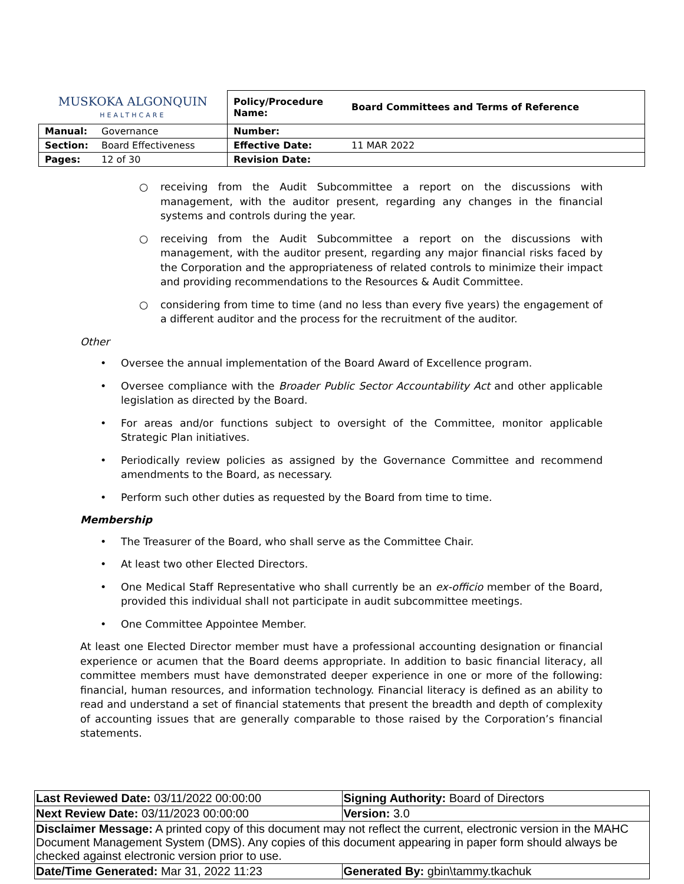| MUSKOKA ALGONQUIN HEALTHCARE | | Policy/Procedure Name: | Board Committees and Terms of Reference |
| Manual: | Governance | Number: | |
| Section: | Board Effectiveness | Effective Date: | 11 MAR 2022 |
| Pages: | 12 of 30 | Revision Date: | |
○ receiving from the Audit Subcommittee a report on the discussions with management, with the auditor present, regarding any changes in the financial systems and controls during the year.
○ receiving from the Audit Subcommittee a report on the discussions with management, with the auditor present, regarding any major financial risks faced by the Corporation and the appropriateness of related controls to minimize their impact and providing recommendations to the Resources & Audit Committee.
○ considering from time to time (and no less than every five years) the engagement of a different auditor and the process for the recruitment of the auditor.
Other
• Oversee the annual implementation of the Board Award of Excellence program.
• Oversee compliance with the Broader Public Sector Accountability Act and other applicable legislation as directed by the Board.
• For areas and/or functions subject to oversight of the Committee, monitor applicable Strategic Plan initiatives.
• Periodically review policies as assigned by the Governance Committee and recommend amendments to the Board, as necessary.
• Perform such other duties as requested by the Board from time to time.
Membership
• The Treasurer of the Board, who shall serve as the Committee Chair.
• At least two other Elected Directors.
• One Medical Staff Representative who shall currently be an ex-officio member of the Board, provided this individual shall not participate in audit subcommittee meetings.
• One Committee Appointee Member.
At least one Elected Director member must have a professional accounting designation or financial experience or acumen that the Board deems appropriate. In addition to basic financial literacy, all committee members must have demonstrated deeper experience in one or more of the following: financial, human resources, and information technology. Financial literacy is defined as an ability to read and understand a set of financial statements that present the breadth and depth of complexity of accounting issues that are generally comparable to those raised by the Corporation’s financial statements.
| Last Reviewed Date: 03/11/2022 00:00:00 | Signing Authority: Board of Directors |
| Next Review Date: 03/11/2023 00:00:00 | Version: 3.0 |
| Disclaimer Message: A printed copy of this document may not reflect the current, electronic version in the MAHC Document Management System (DMS). Any copies of this document appearing in paper form should always be checked against electronic version prior to use. | |
| Date/Time Generated: Mar 31, 2022 11:23 | Generated By: gbin\tammy.tkachuk |